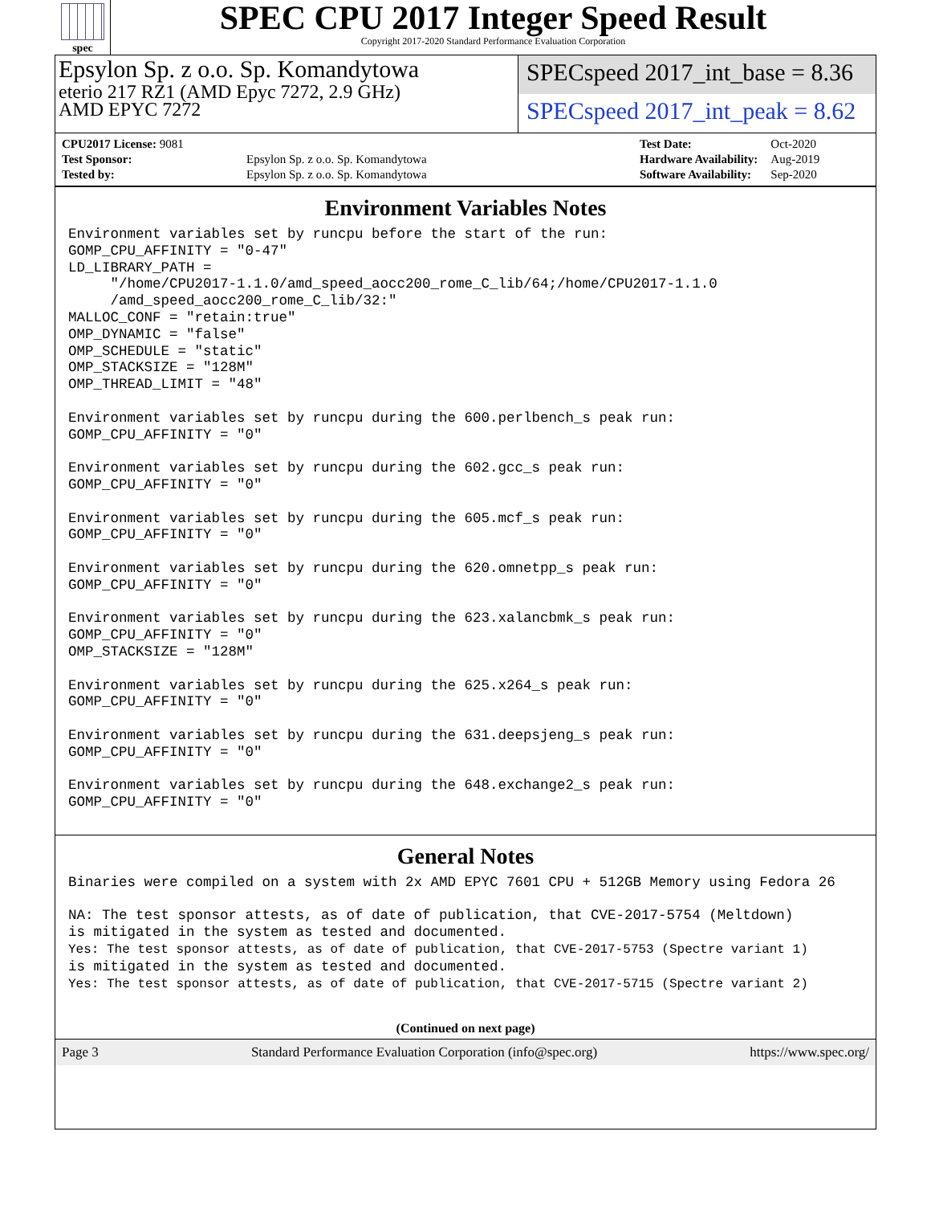spec
SPEC CPU 2017 Integer Speed Result
Copyright 2017-2020 Standard Performance Evaluation Corporation
Epsylon Sp. z o.o. Sp. Komandytowa
eterio 217 RZ1 (AMD Epyc 7272, 2.9 GHz)
AMD EPYC 7272
SPECspeed 2017_int_base = 8.36
SPECspeed 2017_int_peak = 8.62
| CPU2017 License: 9081 | |
| Test Sponsor: | Epsylon Sp. z o.o. Sp. Komandytowa |
| Tested by: | Epsylon Sp. z o.o. Sp. Komandytowa |
| Test Date: | Oct-2020 |
| Hardware Availability: | Aug-2019 |
| Software Availability: | Sep-2020 |
Environment Variables Notes
Environment variables set by runcpu before the start of the run:
GOMP_CPU_AFFINITY = "0-47"
LD_LIBRARY_PATH =
     "/home/CPU2017-1.1.0/amd_speed_aocc200_rome_C_lib/64;/home/CPU2017-1.1.0
     /amd_speed_aocc200_rome_C_lib/32:"
MALLOC_CONF = "retain:true"
OMP_DYNAMIC = "false"
OMP_SCHEDULE = "static"
OMP_STACKSIZE = "128M"
OMP_THREAD_LIMIT = "48"

Environment variables set by runcpu during the 600.perlbench_s peak run:
GOMP_CPU_AFFINITY = "0"

Environment variables set by runcpu during the 602.gcc_s peak run:
GOMP_CPU_AFFINITY = "0"

Environment variables set by runcpu during the 605.mcf_s peak run:
GOMP_CPU_AFFINITY = "0"

Environment variables set by runcpu during the 620.omnetpp_s peak run:
GOMP_CPU_AFFINITY = "0"

Environment variables set by runcpu during the 623.xalancbmk_s peak run:
GOMP_CPU_AFFINITY = "0"
OMP_STACKSIZE = "128M"

Environment variables set by runcpu during the 625.x264_s peak run:
GOMP_CPU_AFFINITY = "0"

Environment variables set by runcpu during the 631.deepsjeng_s peak run:
GOMP_CPU_AFFINITY = "0"

Environment variables set by runcpu during the 648.exchange2_s peak run:
GOMP_CPU_AFFINITY = "0"
General Notes
Binaries were compiled on a system with 2x AMD EPYC 7601 CPU + 512GB Memory using Fedora 26

NA: The test sponsor attests, as of date of publication, that CVE-2017-5754 (Meltdown)
is mitigated in the system as tested and documented.
Yes: The test sponsor attests, as of date of publication, that CVE-2017-5753 (Spectre variant 1)
is mitigated in the system as tested and documented.
Yes: The test sponsor attests, as of date of publication, that CVE-2017-5715 (Spectre variant 2)
(Continued on next page)
Page 3 Standard Performance Evaluation Corporation (info@spec.org) https://www.spec.org/